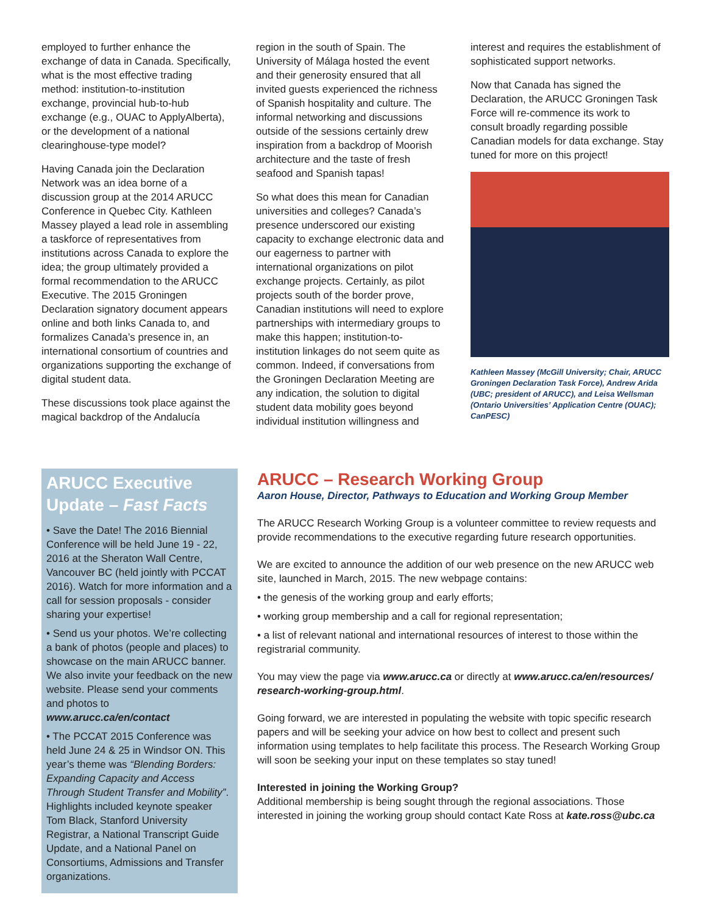employed to further enhance the exchange of data in Canada. Specifically, what is the most effective trading method: institution-to-institution exchange, provincial hub-to-hub exchange (e.g., OUAC to ApplyAlberta), or the development of a national clearinghouse-type model?
Having Canada join the Declaration Network was an idea borne of a discussion group at the 2014 ARUCC Conference in Quebec City. Kathleen Massey played a lead role in assembling a taskforce of representatives from institutions across Canada to explore the idea; the group ultimately provided a formal recommendation to the ARUCC Executive. The 2015 Groningen Declaration signatory document appears online and both links Canada to, and formalizes Canada’s presence in, an international consortium of countries and organizations supporting the exchange of digital student data.
These discussions took place against the magical backdrop of the Andalucía
region in the south of Spain. The University of Málaga hosted the event and their generosity ensured that all invited guests experienced the richness of Spanish hospitality and culture. The informal networking and discussions outside of the sessions certainly drew inspiration from a backdrop of Moorish architecture and the taste of fresh seafood and Spanish tapas!
So what does this mean for Canadian universities and colleges? Canada’s presence underscored our existing capacity to exchange electronic data and our eagerness to partner with international organizations on pilot exchange projects. Certainly, as pilot projects south of the border prove, Canadian institutions will need to explore partnerships with intermediary groups to make this happen; institution-to-institution linkages do not seem quite as common. Indeed, if conversations from the Groningen Declaration Meeting are any indication, the solution to digital student data mobility goes beyond individual institution willingness and
interest and requires the establishment of sophisticated support networks.
Now that Canada has signed the Declaration, the ARUCC Groningen Task Force will re-commence its work to consult broadly regarding possible Canadian models for data exchange. Stay tuned for more on this project!
Kathleen Massey (McGill University; Chair, ARUCC Groningen Declaration Task Force), Andrew Arida (UBC; president of ARUCC), and Leisa Wellsman (Ontario Universities’ Application Centre (OUAC); CanPESC)
ARUCC Executive Update – Fast Facts
• Save the Date! The 2016 Biennial Conference will be held June 19 - 22, 2016 at the Sheraton Wall Centre, Vancouver BC (held jointly with PCCAT 2016). Watch for more information and a call for session proposals - consider sharing your expertise!
• Send us your photos. We’re collecting a bank of photos (people and places) to showcase on the main ARUCC banner. We also invite your feedback on the new website. Please send your comments and photos to www.arucc.ca/en/contact
• The PCCAT 2015 Conference was held June 24 & 25 in Windsor ON. This year’s theme was “Blending Borders: Expanding Capacity and Access Through Student Transfer and Mobility”. Highlights included keynote speaker Tom Black, Stanford University Registrar, a National Transcript Guide Update, and a National Panel on Consortiums, Admissions and Transfer organizations.
ARUCC – Research Working Group
Aaron House, Director, Pathways to Education and Working Group Member
The ARUCC Research Working Group is a volunteer committee to review requests and provide recommendations to the executive regarding future research opportunities.
We are excited to announce the addition of our web presence on the new ARUCC web site, launched in March, 2015. The new webpage contains:
• the genesis of the working group and early efforts;
• working group membership and a call for regional representation;
• a list of relevant national and international resources of interest to those within the registrarial community.
You may view the page via www.arucc.ca or directly at www.arucc.ca/en/resources/ research-working-group.html.
Going forward, we are interested in populating the website with topic specific research papers and will be seeking your advice on how best to collect and present such information using templates to help facilitate this process. The Research Working Group will soon be seeking your input on these templates so stay tuned!
Interested in joining the Working Group?
Additional membership is being sought through the regional associations. Those interested in joining the working group should contact Kate Ross at kate.ross@ubc.ca